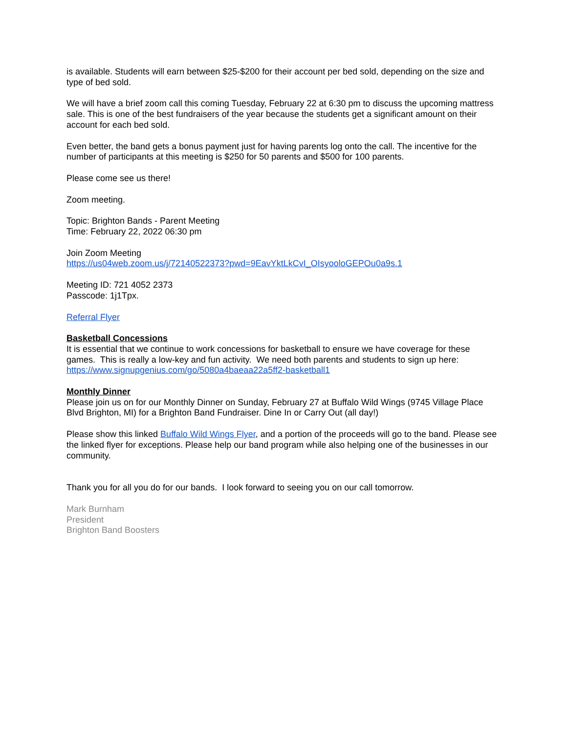is available. Students will earn between $25-$200 for their account per bed sold, depending on the size and type of bed sold.
We will have a brief zoom call this coming Tuesday, February 22 at 6:30 pm to discuss the upcoming mattress sale. This is one of the best fundraisers of the year because the students get a significant amount on their account for each bed sold.
Even better, the band gets a bonus payment just for having parents log onto the call. The incentive for the number of participants at this meeting is $250 for 50 parents and $500 for 100 parents.
Please come see us there!
Zoom meeting.
Topic: Brighton Bands - Parent Meeting
Time: February 22, 2022 06:30 pm
Join Zoom Meeting
https://us04web.zoom.us/j/72140522373?pwd=9EavYktLkCvI_OIsyooloGEPOu0a9s.1
Meeting ID: 721 4052 2373
Passcode: 1j1Tpx.
Referral Flyer
Basketball Concessions
It is essential that we continue to work concessions for basketball to ensure we have coverage for these games. This is really a low-key and fun activity. We need both parents and students to sign up here: https://www.signupgenius.com/go/5080a4baeaa22a5ff2-basketball1
Monthly Dinner
Please join us on for our Monthly Dinner on Sunday, February 27 at Buffalo Wild Wings (9745 Village Place Blvd Brighton, MI) for a Brighton Band Fundraiser. Dine In or Carry Out (all day!)
Please show this linked Buffalo Wild Wings Flyer, and a portion of the proceeds will go to the band. Please see the linked flyer for exceptions. Please help our band program while also helping one of the businesses in our community.
Thank you for all you do for our bands. I look forward to seeing you on our call tomorrow.
Mark Burnham
President
Brighton Band Boosters